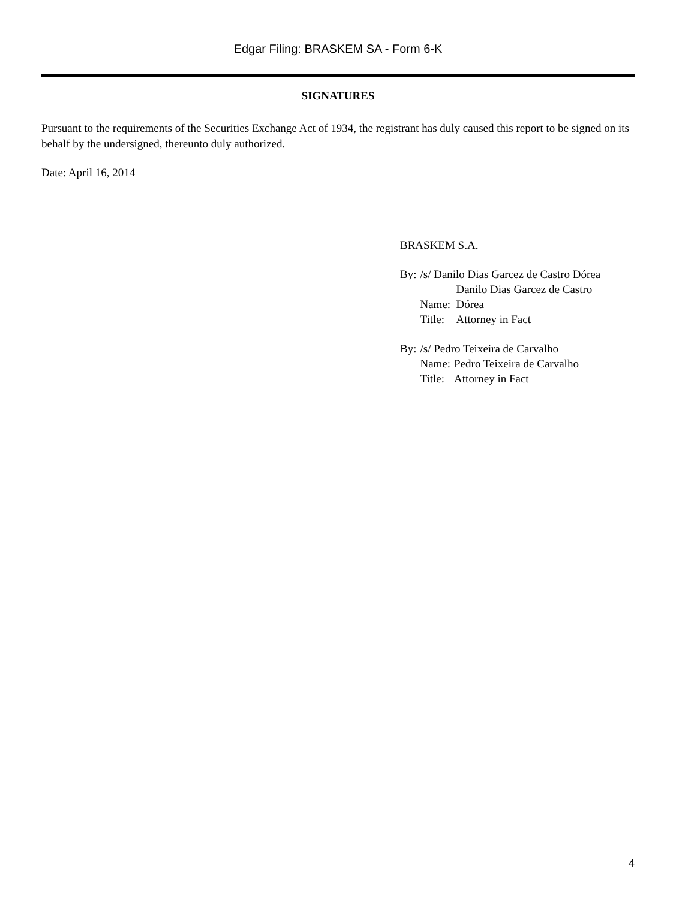Edgar Filing: BRASKEM SA - Form 6-K
SIGNATURES
Pursuant to the requirements of the Securities Exchange Act of 1934, the registrant has duly caused this report to be signed on its behalf by the undersigned, thereunto duly authorized.
Date: April 16, 2014
BRASKEM S.A.
| By: | /s/ Danilo Dias Garcez de Castro Dórea | |
| | | Danilo Dias Garcez de Castro |
| | Name: | Dórea |
| | Title: | Attorney in Fact |
| By: | /s/ Pedro Teixeira de Carvalho | |
| | Name: | Pedro Teixeira de Carvalho |
| | Title: | Attorney in Fact |
4